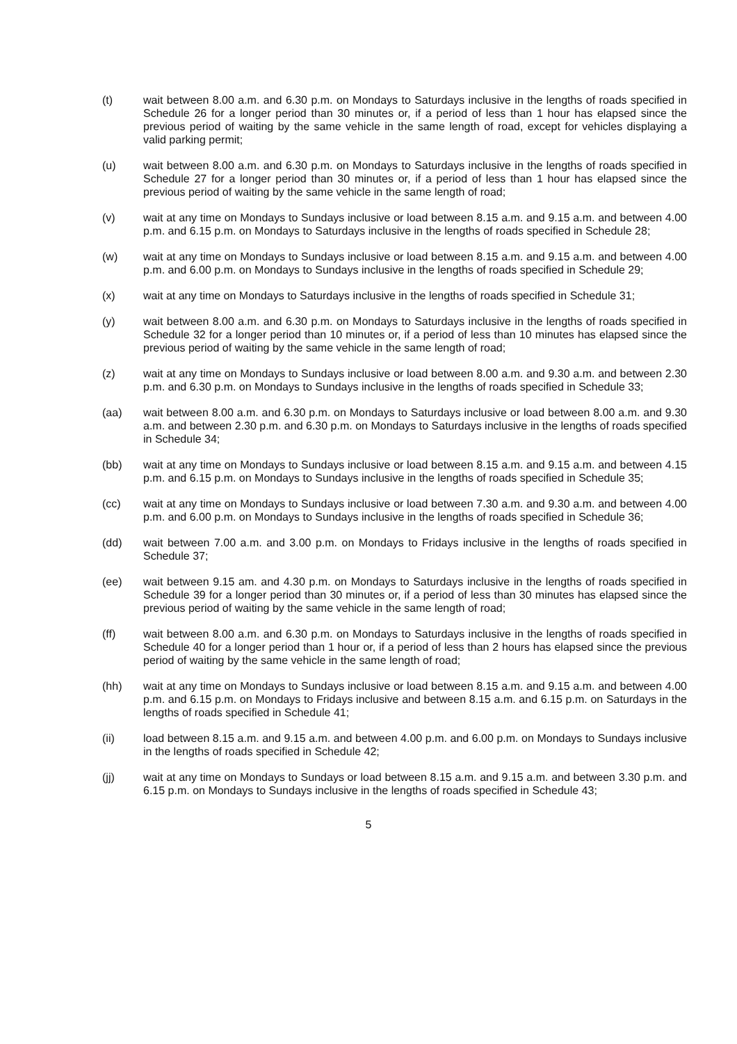(t) wait between 8.00 a.m. and 6.30 p.m. on Mondays to Saturdays inclusive in the lengths of roads specified in Schedule 26 for a longer period than 30 minutes or, if a period of less than 1 hour has elapsed since the previous period of waiting by the same vehicle in the same length of road, except for vehicles displaying a valid parking permit;
(u) wait between 8.00 a.m. and 6.30 p.m. on Mondays to Saturdays inclusive in the lengths of roads specified in Schedule 27 for a longer period than 30 minutes or, if a period of less than 1 hour has elapsed since the previous period of waiting by the same vehicle in the same length of road;
(v) wait at any time on Mondays to Sundays inclusive or load between 8.15 a.m. and 9.15 a.m. and between 4.00 p.m. and 6.15 p.m. on Mondays to Saturdays inclusive in the lengths of roads specified in Schedule 28;
(w) wait at any time on Mondays to Sundays inclusive or load between 8.15 a.m. and 9.15 a.m. and between 4.00 p.m. and 6.00 p.m. on Mondays to Sundays inclusive in the lengths of roads specified in Schedule 29;
(x) wait at any time on Mondays to Saturdays inclusive in the lengths of roads specified in Schedule 31;
(y) wait between 8.00 a.m. and 6.30 p.m. on Mondays to Saturdays inclusive in the lengths of roads specified in Schedule 32 for a longer period than 10 minutes or, if a period of less than 10 minutes has elapsed since the previous period of waiting by the same vehicle in the same length of road;
(z) wait at any time on Mondays to Sundays inclusive or load between 8.00 a.m. and 9.30 a.m. and between 2.30 p.m. and 6.30 p.m. on Mondays to Sundays inclusive in the lengths of roads specified in Schedule 33;
(aa) wait between 8.00 a.m. and 6.30 p.m. on Mondays to Saturdays inclusive or load between 8.00 a.m. and 9.30 a.m. and between 2.30 p.m. and 6.30 p.m. on Mondays to Saturdays inclusive in the lengths of roads specified in Schedule 34;
(bb) wait at any time on Mondays to Sundays inclusive or load between 8.15 a.m. and 9.15 a.m. and between 4.15 p.m. and 6.15 p.m. on Mondays to Sundays inclusive in the lengths of roads specified in Schedule 35;
(cc) wait at any time on Mondays to Sundays inclusive or load between 7.30 a.m. and 9.30 a.m. and between 4.00 p.m. and 6.00 p.m. on Mondays to Sundays inclusive in the lengths of roads specified in Schedule 36;
(dd) wait between 7.00 a.m. and 3.00 p.m. on Mondays to Fridays inclusive in the lengths of roads specified in Schedule 37;
(ee) wait between 9.15 am. and 4.30 p.m. on Mondays to Saturdays inclusive in the lengths of roads specified in Schedule 39 for a longer period than 30 minutes or, if a period of less than 30 minutes has elapsed since the previous period of waiting by the same vehicle in the same length of road;
(ff) wait between 8.00 a.m. and 6.30 p.m. on Mondays to Saturdays inclusive in the lengths of roads specified in Schedule 40 for a longer period than 1 hour or, if a period of less than 2 hours has elapsed since the previous period of waiting by the same vehicle in the same length of road;
(hh) wait at any time on Mondays to Sundays inclusive or load between 8.15 a.m. and 9.15 a.m. and between 4.00 p.m. and 6.15 p.m. on Mondays to Fridays inclusive and between 8.15 a.m. and 6.15 p.m. on Saturdays in the lengths of roads specified in Schedule 41;
(ii) load between 8.15 a.m. and 9.15 a.m. and between 4.00 p.m. and 6.00 p.m. on Mondays to Sundays inclusive in the lengths of roads specified in Schedule 42;
(jj) wait at any time on Mondays to Sundays or load between 8.15 a.m. and 9.15 a.m. and between 3.30 p.m. and 6.15 p.m. on Mondays to Sundays inclusive in the lengths of roads specified in Schedule 43;
5